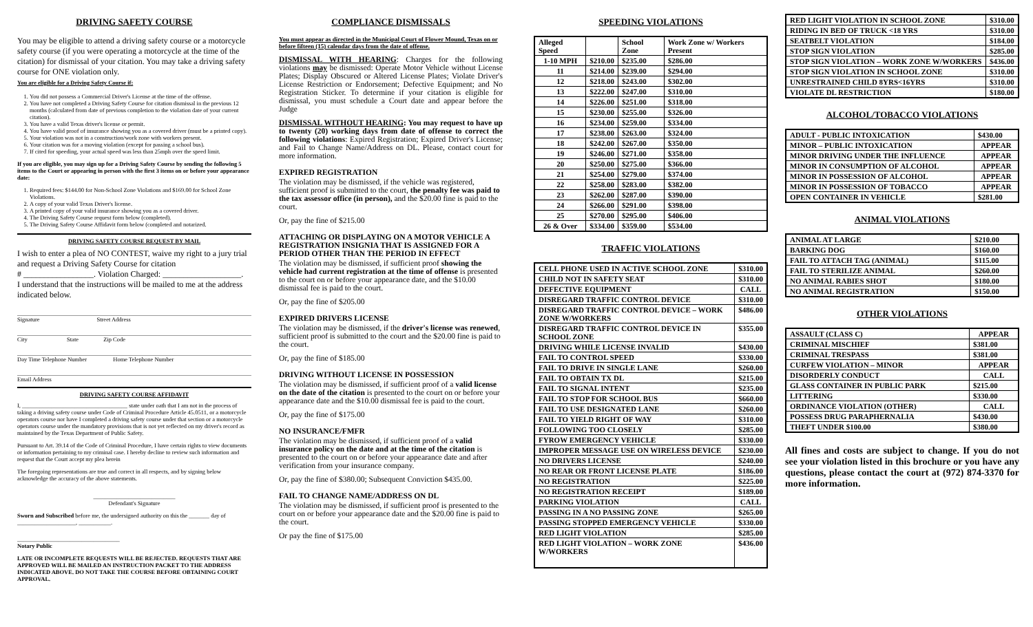DRIVING SAFETY COURSE
You may be eligible to attend a driving safety course or a motorcycle safety course (if you were operating a motorcycle at the time of the citation) for dismissal of your citation. You may take a driving safety course for ONE violation only.
You are eligible for a Driving Safety Course if:
1. You did not possess a Commercial Driver's License at the time of the offense.
2. You have not completed a Driving Safety Course for citation dismissal in the previous 12 months (calculated from date of previous completion to the violation date of your current citation).
3. You have a valid Texas driver's license or permit.
4. You have valid proof of insurance showing you as a covered driver (must be a printed copy).
5. Your violation was not in a construction/work zone with workers present.
6. Your citation was for a moving violation (except for passing a school bus).
7. If cited for speeding, your actual speed was less than 25mph over the speed limit.
If you are eligible, you may sign up for a Driving Safety Course by sending the following 5 items to the Court or appearing in person with the first 3 items on or before your appearance date:
1. Required fees: $144.00 for Non-School Zone Violations and $169.00 for School Zone Violations.
2. A copy of your valid Texas Driver's license.
3. A printed copy of your valid insurance showing you as a covered driver.
4. The Driving Safety Course request form below (completed).
5. The Driving Safety Course Affidavit form below (completed and notarized.
DRIVING SAFETY COURSE REQUEST BY MAIL
I wish to enter a plea of NO CONTEST, waive my right to a jury trial and request a Driving Safety Course for citation
# _________________. Violation Charged: ___________________.
I understand that the instructions will be mailed to me at the address indicated below.
Signature Street Address
City State Zip Code
Day Time Telephone Number Home Telephone Number
Email Address
DRIVING SAFETY COURSE AFFIDAVIT
I, ____________________________________ state under oath that I am not in the process of taking a driving safety course under Code of Criminal Procedure Article 45.0511, or a motorcycle operators course nor have I completed a driving safety course under that section or a motorcycle operators course under the mandatory provisions that is not yet reflected on my driver's record as maintained by the Texas Department of Public Safety.
Pursuant to Art. 39.14 of the Code of Criminal Procedure, I have certain rights to view documents or information pertaining to my criminal case. I hereby decline to review such information and request that the Court accept my plea herein
The foregoing representations are true and correct in all respects, and by signing below acknowledge the accuracy of the above statements.
____________________________
Defendant's Signature
Sworn and Subscribed before me, the undersigned authority on this the _______ day of ____________________, ___________.
___________________________________
Notary Public
LATE OR INCOMPLETE REQUESTS WILL BE REJECTED. REQUESTS THAT ARE APPROVED WILL BE MAILED AN INSTRUCTION PACKET TO THE ADDRESS INDICATED ABOVE. DO NOT TAKE THE COURSE BEFORE OBTAINING COURT APPROVAL.
COMPLIANCE DISMISSALS
You must appear as directed in the Municipal Court of Flower Mound, Texas on or before fifteen (15) calendar days from the date of offense.
DISMISSAL WITH HEARING: Charges for the following violations may be dismissed: Operate Motor Vehicle without License Plates; Display Obscured or Altered License Plates; Violate Driver's License Restriction or Endorsement; Defective Equipment; and No Registration Sticker. To determine if your citation is eligible for dismissal, you must schedule a Court date and appear before the Judge
DISMISSAL WITHOUT HEARING: You may request to have up to twenty (20) working days from date of offense to correct the following violations: Expired Registration; Expired Driver's License; and Fail to Change Name/Address on DL. Please, contact court for more information.
EXPIRED REGISTRATION
The violation may be dismissed, if the vehicle was registered, sufficient proof is submitted to the court, the penalty fee was paid to the tax assessor office (in person), and the $20.00 fine is paid to the court.
Or, pay the fine of $215.00
ATTACHING OR DISPLAYING ON A MOTOR VEHICLE A REGISTRATION INSIGNIA THAT IS ASSIGNED FOR A PERIOD OTHER THAN THE PERIOD IN EFFECT
The violation may be dismissed, if sufficient proof showing the vehicle had current registration at the time of offense is presented to the court on or before your appearance date, and the $10.00 dismissal fee is paid to the court.
Or, pay the fine of $205.00
EXPIRED DRIVERS LICENSE
The violation may be dismissed, if the driver's license was renewed, sufficient proof is submitted to the court and the $20.00 fine is paid to the court.
Or, pay the fine of $185.00
DRIVING WITHOUT LICENSE IN POSSESSION
The violation may be dismissed, if sufficient proof of a valid license on the date of the citation is presented to the court on or before your appearance date and the $10.00 dismissal fee is paid to the court.
Or, pay the fine of $175.00
NO INSURANCE/FMFR
The violation may be dismissed, if sufficient proof of a valid insurance policy on the date and at the time of the citation is presented to the court on or before your appearance date and after verification from your insurance company.
Or, pay the fine of $380.00; Subsequent Conviction $435.00.
FAIL TO CHANGE NAME/ADDRESS ON DL
The violation may be dismissed, if sufficient proof is presented to the court on or before your appearance date and the $20.00 fine is paid to the court.
Or pay the fine of $175.00
SPEEDING VIOLATIONS
| Alleged Speed | | School Zone | Work Zone w/ Workers Present |
| --- | --- | --- | --- |
| 1-10 MPH | $210.00 | $235.00 | $286.00 |
| 11 | $214.00 | $239.00 | $294.00 |
| 12 | $218.00 | $243.00 | $302.00 |
| 13 | $222.00 | $247.00 | $310.00 |
| 14 | $226.00 | $251.00 | $318.00 |
| 15 | $230.00 | $255.00 | $326.00 |
| 16 | $234.00 | $259.00 | $334.00 |
| 17 | $238.00 | $263.00 | $324.00 |
| 18 | $242.00 | $267.00 | $350.00 |
| 19 | $246.00 | $271.00 | $358.00 |
| 20 | $250.00 | $275.00 | $366.00 |
| 21 | $254.00 | $279.00 | $374.00 |
| 22 | $258.00 | $283.00 | $382.00 |
| 23 | $262.00 | $287.00 | $390.00 |
| 24 | $266.00 | $291.00 | $398.00 |
| 25 | $270.00 | $295.00 | $406.00 |
| 26 & Over | $334.00 | $359.00 | $534.00 |
TRAFFIC VIOLATIONS
| CELL PHONE USED IN ACTIVE SCHOOL ZONE | $310.00 |
| CHILD NOT IN SAFETY SEAT | $310.00 |
| DEFECTIVE EQUIPMENT | CALL |
| DISREGARD TRAFFIC CONTROL DEVICE | $310.00 |
| DISREGARD TRAFFIC CONTROL DEVICE – WORK ZONE W/WORKERS | $486.00 |
| DISREGARD TRAFFIC CONTROL DEVICE IN SCHOOL ZONE | $355.00 |
| DRIVING WHILE LICENSE INVALID | $430.00 |
| FAIL TO CONTROL SPEED | $330.00 |
| FAIL TO DRIVE IN SINGLE LANE | $260.00 |
| FAIL TO OBTAIN TX DL | $215.00 |
| FAIL TO SIGNAL INTENT | $235.00 |
| FAIL TO STOP FOR SCHOOL BUS | $660.00 |
| FAIL TO USE DESIGNATED LANE | $260.00 |
| FAIL TO YIELD RIGHT OF WAY | $310.00 |
| FOLLOWING TOO CLOSELY | $285.00 |
| FYROW EMERGENCY VEHICLE | $330.00 |
| IMPROPER MESSAGE USE ON WIRELESS DEVICE | $230.00 |
| NO DRIVERS LICENSE | $240.00 |
| NO REAR OR FRONT LICENSE PLATE | $186.00 |
| NO REGISTRATION | $225.00 |
| NO REGISTRATION RECEIPT | $189.00 |
| PARKING VIOLATION | CALL |
| PASSING IN A NO PASSING ZONE | $265.00 |
| PASSING STOPPED EMERGENCY VEHICLE | $330.00 |
| RED LIGHT VIOLATION | $285.00 |
| RED LIGHT VIOLATION – WORK ZONE W/WORKERS | $436.00 |
| RED LIGHT VIOLATION IN SCHOOL ZONE | $310.00 |
| RIDING IN BED OF TRUCK <18 YRS | $310.00 |
| SEATBELT VIOLATION | $184.00 |
| STOP SIGN VIOLATION | $285.00 |
| STOP SIGN VIOLATION – WORK ZONE W/WORKERS | $436.00 |
| STOP SIGN VIOLATION IN SCHOOL ZONE | $310.00 |
| UNRESTRAINED CHILD 8YRS<16YRS | $310.00 |
| VIOLATE DL RESTRICTION | $180.00 |
ALCOHOL/TOBACCO VIOLATIONS
| ADULT - PUBLIC INTOXICATION | $430.00 |
| MINOR – PUBLIC INTOXICATION | APPEAR |
| MINOR DRIVING UNDER THE INFLUENCE | APPEAR |
| MINOR IN CONSUMPTION OF ALCOHOL | APPEAR |
| MINOR IN POSSESSION OF ALCOHOL | APPEAR |
| MINOR IN POSSESSION OF TOBACCO | APPEAR |
| OPEN CONTAINER IN VEHICLE | $281.00 |
ANIMAL VIOLATIONS
| ANIMAL AT LARGE | $210.00 |
| BARKING DOG | $160.00 |
| FAIL TO ATTACH TAG (ANIMAL) | $115.00 |
| FAIL TO STERILIZE ANIMAL | $260.00 |
| NO ANIMAL RABIES SHOT | $180.00 |
| NO ANIMAL REGISTRATION | $150.00 |
OTHER VIOLATIONS
| ASSAULT (CLASS C) | APPEAR |
| CRIMINAL MISCHIEF | $381.00 |
| CRIMINAL TRESPASS | $381.00 |
| CURFEW VIOLATION – MINOR | APPEAR |
| DISORDERLY CONDUCT | CALL |
| GLASS CONTAINER IN PUBLIC PARK | $215.00 |
| LITTERING | $330.00 |
| ORDINANCE VIOLATION (OTHER) | CALL |
| POSSESS DRUG PARAPHERNALIA | $430.00 |
| THEFT UNDER $100.00 | $380.00 |
All fines and costs are subject to change. If you do not see your violation listed in this brochure or you have any questions, please contact the court at (972) 874-3370 for more information.